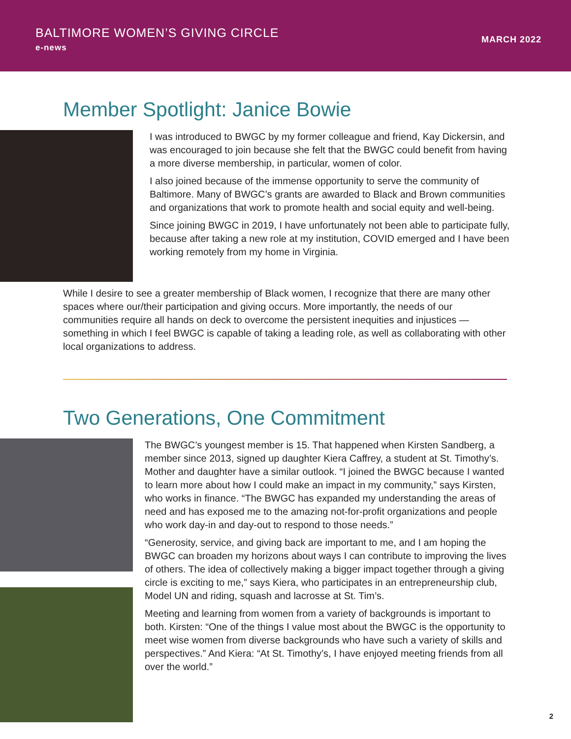BALTIMORE WOMEN’S GIVING CIRCLE
e-news
MARCH 2022
Member Spotlight: Janice Bowie
I was introduced to BWGC by my former colleague and friend, Kay Dickersin, and was encouraged to join because she felt that the BWGC could benefit from having a more diverse membership, in particular, women of color.
I also joined because of the immense opportunity to serve the community of Baltimore. Many of BWGC’s grants are awarded to Black and Brown communities and organizations that work to promote health and social equity and well-being.
Since joining BWGC in 2019, I have unfortunately not been able to participate fully, because after taking a new role at my institution, COVID emerged and I have been working remotely from my home in Virginia.
While I desire to see a greater membership of Black women, I recognize that there are many other spaces where our/their participation and giving occurs. More importantly, the needs of our communities require all hands on deck to overcome the persistent inequities and injustices — something in which I feel BWGC is capable of taking a leading role, as well as collaborating with other local organizations to address.
Two Generations, One Commitment
The BWGC’s youngest member is 15. That happened when Kirsten Sandberg, a member since 2013, signed up daughter Kiera Caffrey, a student at St. Timothy’s. Mother and daughter have a similar outlook. “I joined the BWGC because I wanted to learn more about how I could make an impact in my community,” says Kirsten, who works in finance. “The BWGC has expanded my understanding the areas of need and has exposed me to the amazing not-for-profit organizations and people who work day-in and day-out to respond to those needs.”
“Generosity, service, and giving back are important to me, and I am hoping the BWGC can broaden my horizons about ways I can contribute to improving the lives of others. The idea of collectively making a bigger impact together through a giving circle is exciting to me,” says Kiera, who participates in an entrepreneurship club, Model UN and riding, squash and lacrosse at St. Tim’s.
Meeting and learning from women from a variety of backgrounds is important to both. Kirsten: “One of the things I value most about the BWGC is the opportunity to meet wise women from diverse backgrounds who have such a variety of skills and perspectives.” And Kiera: “At St. Timothy’s, I have enjoyed meeting friends from all over the world.”
2